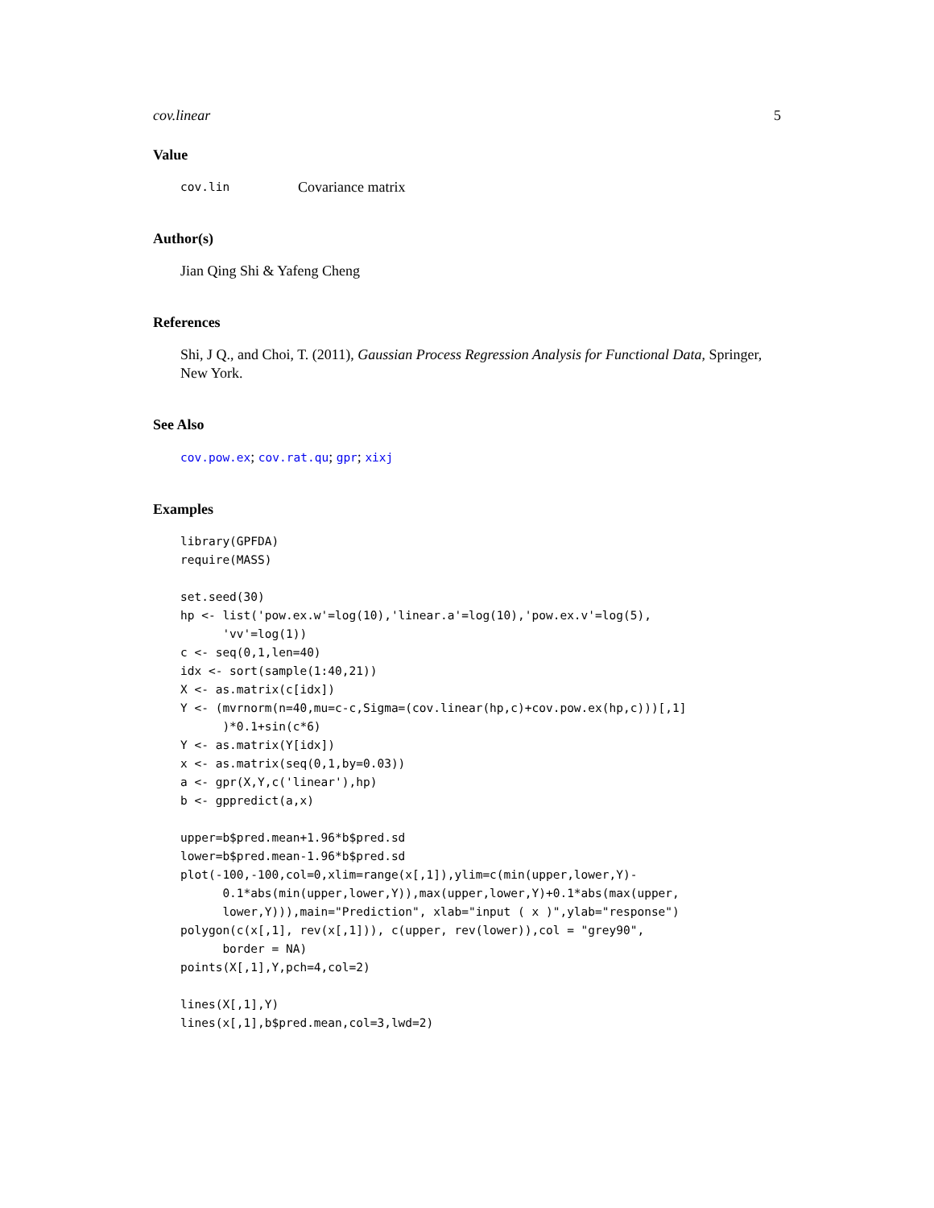cov.linear 5
Value
cov.lin Covariance matrix
Author(s)
Jian Qing Shi & Yafeng Cheng
References
Shi, J Q., and Choi, T. (2011), Gaussian Process Regression Analysis for Functional Data, Springer, New York.
See Also
cov.pow.ex; cov.rat.qu; gpr; xixj
Examples
library(GPFDA)
require(MASS)

set.seed(30)
hp <- list('pow.ex.w'=log(10),'linear.a'=log(10),'pow.ex.v'=log(5),
      'vv'=log(1))
c <- seq(0,1,len=40)
idx <- sort(sample(1:40,21))
X <- as.matrix(c[idx])
Y <- (mvrnorm(n=40,mu=c-c,Sigma=(cov.linear(hp,c)+cov.pow.ex(hp,c)))[,1]
      )*0.1+sin(c*6)
Y <- as.matrix(Y[idx])
x <- as.matrix(seq(0,1,by=0.03))
a <- gpr(X,Y,c('linear'),hp)
b <- gppredict(a,x)

upper=b$pred.mean+1.96*b$pred.sd
lower=b$pred.mean-1.96*b$pred.sd
plot(-100,-100,col=0,xlim=range(x[,1]),ylim=c(min(upper,lower,Y)-
      0.1*abs(min(upper,lower,Y)),max(upper,lower,Y)+0.1*abs(max(upper,
      lower,Y))),main="Prediction", xlab="input ( x )",ylab="response")
polygon(c(x[,1], rev(x[,1])), c(upper, rev(lower)),col = "grey90",
      border = NA)
points(X[,1],Y,pch=4,col=2)

lines(X[,1],Y)
lines(x[,1],b$pred.mean,col=3,lwd=2)